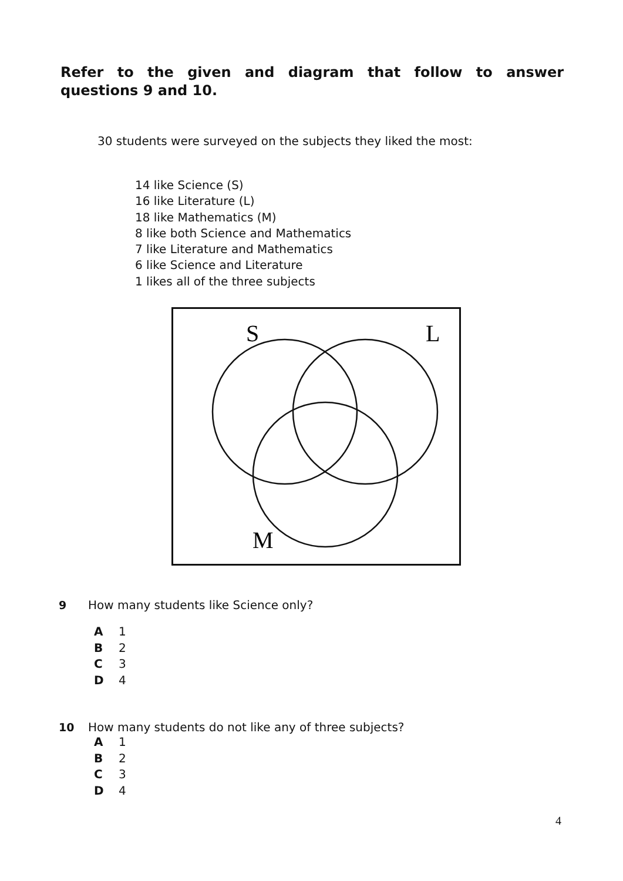Refer to the given and diagram that follow to answer questions 9 and 10.
30 students were surveyed on the subjects they liked the most:
14 like Science (S)
16 like Literature (L)
18 like Mathematics (M)
8 like both Science and Mathematics
7 like Literature and Mathematics
6 like Science and Literature
1 likes all of the three subjects
S
L
M
9 How many students like Science only?
A 1
B 2
C 3
D 4
10 How many students do not like any of three subjects?
A 1
B 2
C 3
D 4
4